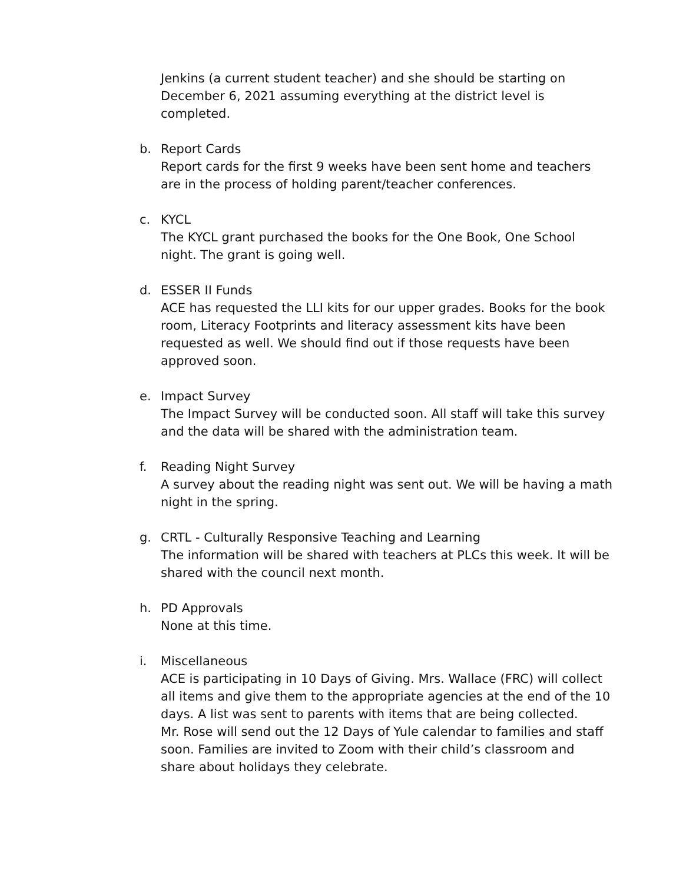Jenkins (a current student teacher) and she should be starting on December 6, 2021 assuming everything at the district level is completed.
b. Report Cards
Report cards for the first 9 weeks have been sent home and teachers are in the process of holding parent/teacher conferences.
c. KYCL
The KYCL grant purchased the books for the One Book, One School night. The grant is going well.
d. ESSER II Funds
ACE has requested the LLI kits for our upper grades. Books for the book room, Literacy Footprints and literacy assessment kits have been requested as well. We should find out if those requests have been approved soon.
e. Impact Survey
The Impact Survey will be conducted soon. All staff will take this survey and the data will be shared with the administration team.
f. Reading Night Survey
A survey about the reading night was sent out. We will be having a math night in the spring.
g. CRTL - Culturally Responsive Teaching and Learning
The information will be shared with teachers at PLCs this week. It will be shared with the council next month.
h. PD Approvals
None at this time.
i. Miscellaneous
ACE is participating in 10 Days of Giving. Mrs. Wallace (FRC) will collect all items and give them to the appropriate agencies at the end of the 10 days. A list was sent to parents with items that are being collected.
Mr. Rose will send out the 12 Days of Yule calendar to families and staff soon. Families are invited to Zoom with their child’s classroom and share about holidays they celebrate.